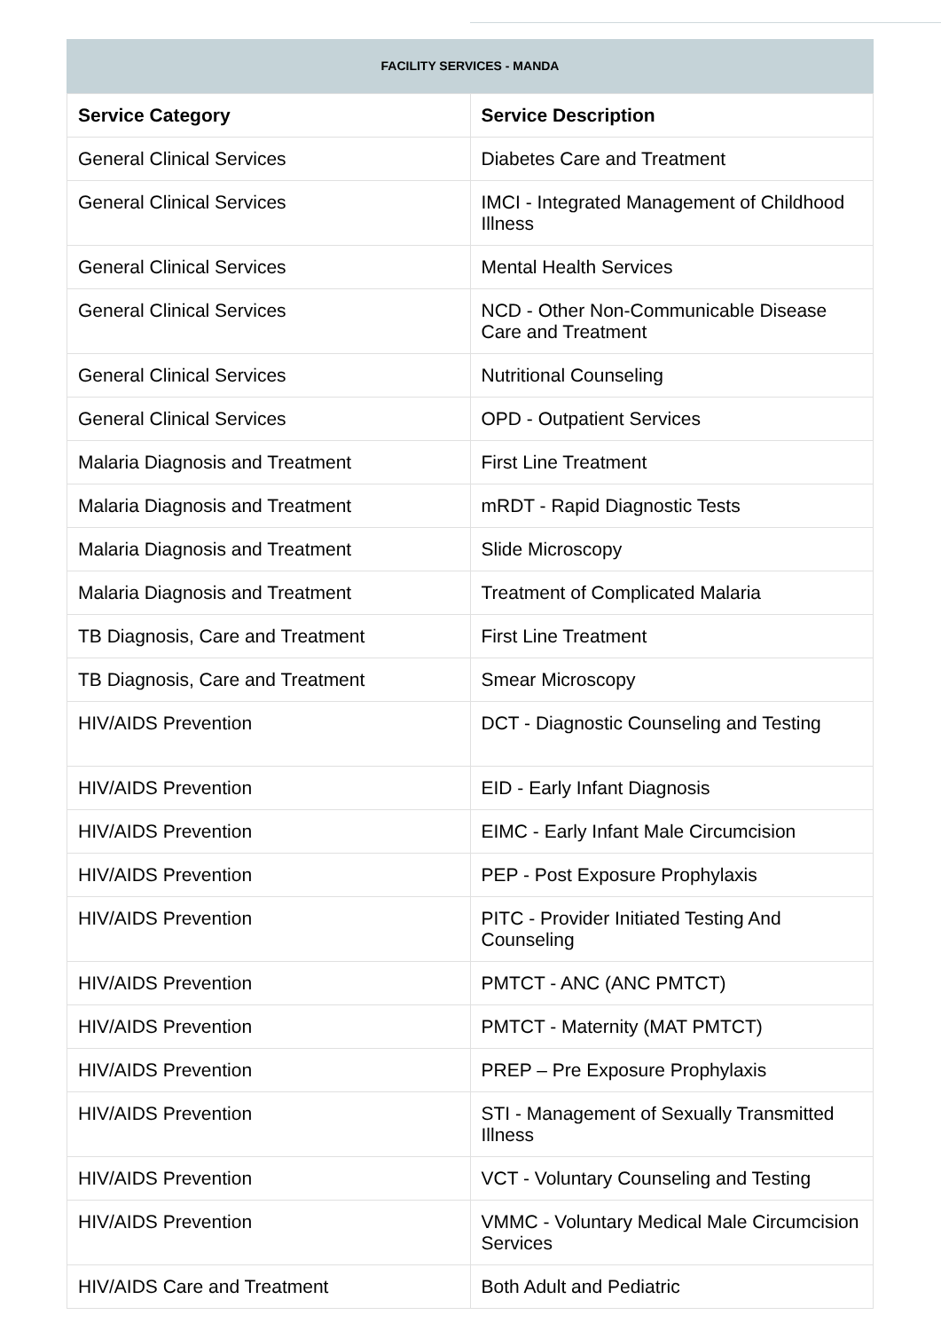FACILITY SERVICES - MANDA
| Service Category | Service Description |
| --- | --- |
| General Clinical Services | Diabetes Care and Treatment |
| General Clinical Services | IMCI - Integrated Management of Childhood Illness |
| General Clinical Services | Mental Health Services |
| General Clinical Services | NCD - Other Non-Communicable Disease Care and Treatment |
| General Clinical Services | Nutritional Counseling |
| General Clinical Services | OPD - Outpatient Services |
| Malaria Diagnosis and Treatment | First Line Treatment |
| Malaria Diagnosis and Treatment | mRDT - Rapid Diagnostic Tests |
| Malaria Diagnosis and Treatment | Slide Microscopy |
| Malaria Diagnosis and Treatment | Treatment of Complicated Malaria |
| TB Diagnosis, Care and Treatment | First Line Treatment |
| TB Diagnosis, Care and Treatment | Smear Microscopy |
| HIV/AIDS Prevention | DCT - Diagnostic Counseling and Testing |
| HIV/AIDS Prevention | EID - Early Infant Diagnosis |
| HIV/AIDS Prevention | EIMC - Early Infant Male Circumcision |
| HIV/AIDS Prevention | PEP - Post Exposure Prophylaxis |
| HIV/AIDS Prevention | PITC - Provider Initiated Testing And Counseling |
| HIV/AIDS Prevention | PMTCT - ANC (ANC PMTCT) |
| HIV/AIDS Prevention | PMTCT - Maternity (MAT PMTCT) |
| HIV/AIDS Prevention | PREP – Pre Exposure Prophylaxis |
| HIV/AIDS Prevention | STI - Management of Sexually Transmitted Illness |
| HIV/AIDS Prevention | VCT - Voluntary Counseling and Testing |
| HIV/AIDS Prevention | VMMC - Voluntary Medical Male Circumcision Services |
| HIV/AIDS Care and Treatment | Both Adult and Pediatric |